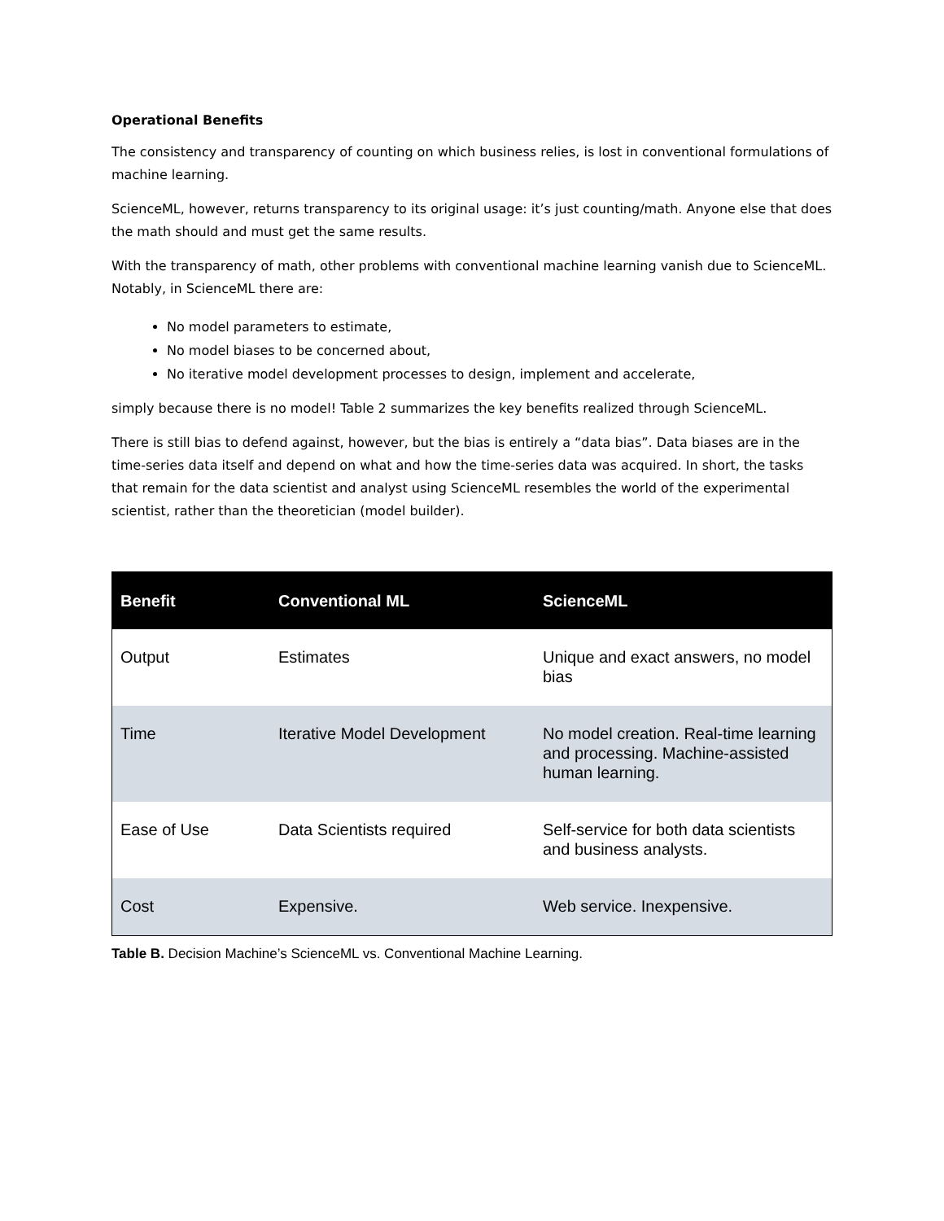Operational Benefits
The consistency and transparency of counting on which business relies, is lost in conventional formulations of machine learning.
ScienceML, however, returns transparency to its original usage: it’s just counting/math. Anyone else that does the math should and must get the same results.
With the transparency of math, other problems with conventional machine learning vanish due to ScienceML. Notably, in ScienceML there are:
No model parameters to estimate,
No model biases to be concerned about,
No iterative model development processes to design, implement and accelerate,
simply because there is no model! Table 2 summarizes the key benefits realized through ScienceML.
There is still bias to defend against, however, but the bias is entirely a “data bias”. Data biases are in the time-series data itself and depend on what and how the time-series data was acquired. In short, the tasks that remain for the data scientist and analyst using ScienceML resembles the world of the experimental scientist, rather than the theoretician (model builder).
| Benefit | Conventional ML | ScienceML |
| --- | --- | --- |
| Output | Estimates | Unique and exact answers, no model bias |
| Time | Iterative Model Development | No model creation. Real-time learning and processing. Machine-assisted human learning. |
| Ease of Use | Data Scientists required | Self-service for both data scientists and business analysts. |
| Cost | Expensive. | Web service. Inexpensive. |
Table B. Decision Machine’s ScienceML vs. Conventional Machine Learning.